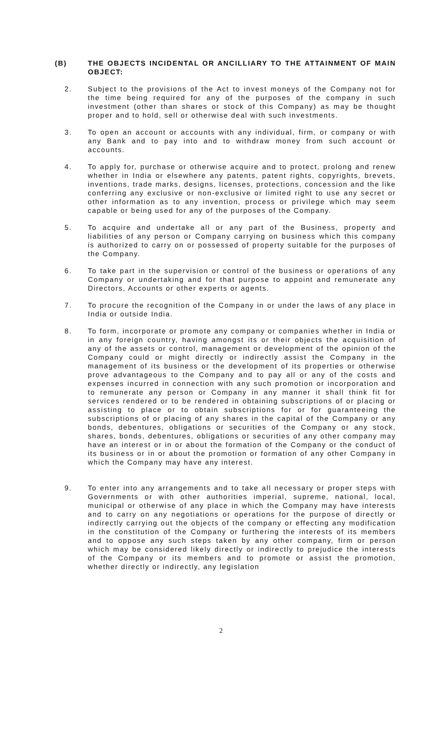(B) THE OBJECTS INCIDENTAL OR ANCILLIARY TO THE ATTAINMENT OF MAIN OBJECT:
2. Subject to the provisions of the Act to invest moneys of the Company not for the time being required for any of the purposes of the company in such investment (other than shares or stock of this Company) as may be thought proper and to hold, sell or otherwise deal with such investments.
3. To open an account or accounts with any individual, firm, or company or with any Bank and to pay into and to withdraw money from such account or accounts.
4. To apply for, purchase or otherwise acquire and to protect, prolong and renew whether in India or elsewhere any patents, patent rights, copyrights, brevets, inventions, trade marks, designs, licenses, protections, concession and the like conferring any exclusive or non-exclusive or limited right to use any secret or other information as to any invention, process or privilege which may seem capable or being used for any of the purposes of the Company.
5. To acquire and undertake all or any part of the Business, property and liabilities of any person or Company carrying on business which this company is authorized to carry on or possessed of property suitable for the purposes of the Company.
6. To take part in the supervision or control of the business or operations of any Company or undertaking and for that purpose to appoint and remunerate any Directors, Accounts or other experts or agents.
7. To procure the recognition of the Company in or under the laws of any place in India or outside India.
8. To form, incorporate or promote any company or companies whether in India or in any foreign country, having amongst its or their objects the acquisition of any of the assets or control, management or development of the opinion of the Company could or might directly or indirectly assist the Company in the management of its business or the development of its properties or otherwise prove advantageous to the Company and to pay all or any of the costs and expenses incurred in connection with any such promotion or incorporation and to remunerate any person or Company in any manner it shall think fit for services rendered or to be rendered in obtaining subscriptions of or placing or assisting to place or to obtain subscriptions for or for guaranteeing the subscriptions of or placing of any shares in the capital of the Company or any bonds, debentures, obligations or securities of the Company or any stock, shares, bonds, debentures, obligations or securities of any other company may have an interest or in or about the formation of the Company or the conduct of its business or in or about the promotion or formation of any other Company in which the Company may have any interest.
9. To enter into any arrangements and to take all necessary or proper steps with Governments or with other authorities imperial, supreme, national, local, municipal or otherwise of any place in which the Company may have interests and to carry on any negotiations or operations for the purpose of directly or indirectly carrying out the objects of the company or effecting any modification in the constitution of the Company or furthering the interests of its members and to oppose any such steps taken by any other company, firm or person which may be considered likely directly or indirectly to prejudice the interests of the Company or its members and to promote or assist the promotion, whether directly or indirectly, any legislation
2